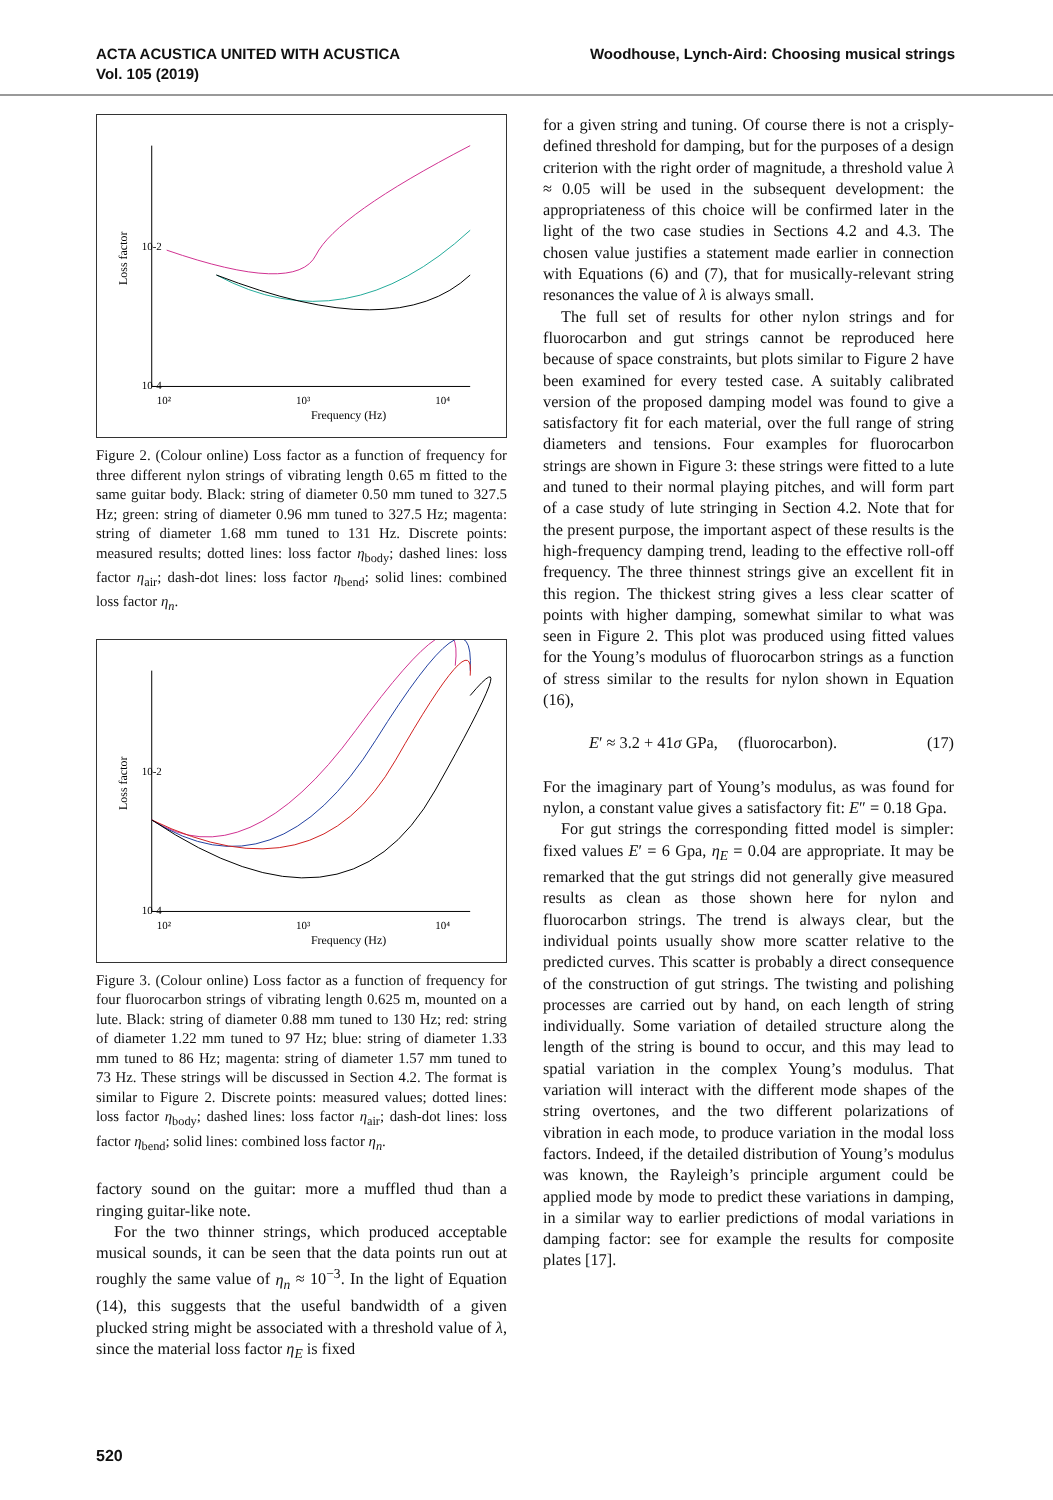ACTA ACUSTICA UNITED WITH ACUSTICA
Vol. 105 (2019)
Woodhouse, Lynch-Aird: Choosing musical strings
10-2
10-4
10²
10³
10⁴
Frequency (Hz)
Loss factor
Figure 2. (Colour online) Loss factor as a function of frequency for three different nylon strings of vibrating length 0.65 m fitted to the same guitar body. Black: string of diameter 0.50 mm tuned to 327.5 Hz; green: string of diameter 0.96 mm tuned to 327.5 Hz; magenta: string of diameter 1.68 mm tuned to 131 Hz. Discrete points: measured results; dotted lines: loss factor η<sub>body</sub>; dashed lines: loss factor η<sub>air</sub>; dash-dot lines: loss factor η<sub>bend</sub>; solid lines: combined loss factor η<sub>n</sub>.
10-2
10-4
10²
10³
10⁴
Frequency (Hz)
Loss factor
Figure 3. (Colour online) Loss factor as a function of frequency for four fluorocarbon strings of vibrating length 0.625 m, mounted on a lute. Black: string of diameter 0.88 mm tuned to 130 Hz; red: string of diameter 1.22 mm tuned to 97 Hz; blue: string of diameter 1.33 mm tuned to 86 Hz; magenta: string of diameter 1.57 mm tuned to 73 Hz. These strings will be discussed in Section 4.2. The format is similar to Figure 2. Discrete points: measured values; dotted lines: loss factor η<sub>body</sub>; dashed lines: loss factor η<sub>air</sub>; dash-dot lines: loss factor η<sub>bend</sub>; solid lines: combined loss factor η<sub>n</sub>.
factory sound on the guitar: more a muffled thud than a ringing guitar-like note.
For the two thinner strings, which produced acceptable musical sounds, it can be seen that the data points run out at roughly the same value of η<sub>n</sub> ≈ 10<sup>−3</sup>. In the light of Equation (14), this suggests that the useful bandwidth of a given plucked string might be associated with a threshold value of λ, since the material loss factor η<sub>E</sub> is fixed
520
for a given string and tuning. Of course there is not a crisply-defined threshold for damping, but for the purposes of a design criterion with the right order of magnitude, a threshold value λ ≈ 0.05 will be used in the subsequent development: the appropriateness of this choice will be confirmed later in the light of the two case studies in Sections 4.2 and 4.3. The chosen value justifies a statement made earlier in connection with Equations (6) and (7), that for musically-relevant string resonances the value of λ is always small.
The full set of results for other nylon strings and for fluorocarbon and gut strings cannot be reproduced here because of space constraints, but plots similar to Figure 2 have been examined for every tested case. A suitably calibrated version of the proposed damping model was found to give a satisfactory fit for each material, over the full range of string diameters and tensions. Four examples for fluorocarbon strings are shown in Figure 3: these strings were fitted to a lute and tuned to their normal playing pitches, and will form part of a case study of lute stringing in Section 4.2. Note that for the present purpose, the important aspect of these results is the high-frequency damping trend, leading to the effective roll-off frequency. The three thinnest strings give an excellent fit in this region. The thickest string gives a less clear scatter of points with higher damping, somewhat similar to what was seen in Figure 2. This plot was produced using fitted values for the Young’s modulus of fluorocarbon strings as a function of stress similar to the results for nylon shown in Equation (16),
E′ ≈ 3.2 + 41σ GPa, (fluorocarbon). (17)
For the imaginary part of Young’s modulus, as was found for nylon, a constant value gives a satisfactory fit: E″ = 0.18 Gpa.
For gut strings the corresponding fitted model is simpler: fixed values E′ = 6 Gpa, η<sub>E</sub> = 0.04 are appropriate. It may be remarked that the gut strings did not generally give measured results as clean as those shown here for nylon and fluorocarbon strings. The trend is always clear, but the individual points usually show more scatter relative to the predicted curves. This scatter is probably a direct consequence of the construction of gut strings. The twisting and polishing processes are carried out by hand, on each length of string individually. Some variation of detailed structure along the length of the string is bound to occur, and this may lead to spatial variation in the complex Young’s modulus. That variation will interact with the different mode shapes of the string overtones, and the two different polarizations of vibration in each mode, to produce variation in the modal loss factors. Indeed, if the detailed distribution of Young’s modulus was known, the Rayleigh’s principle argument could be applied mode by mode to predict these variations in damping, in a similar way to earlier predictions of modal variations in damping factor: see for example the results for composite plates [17].